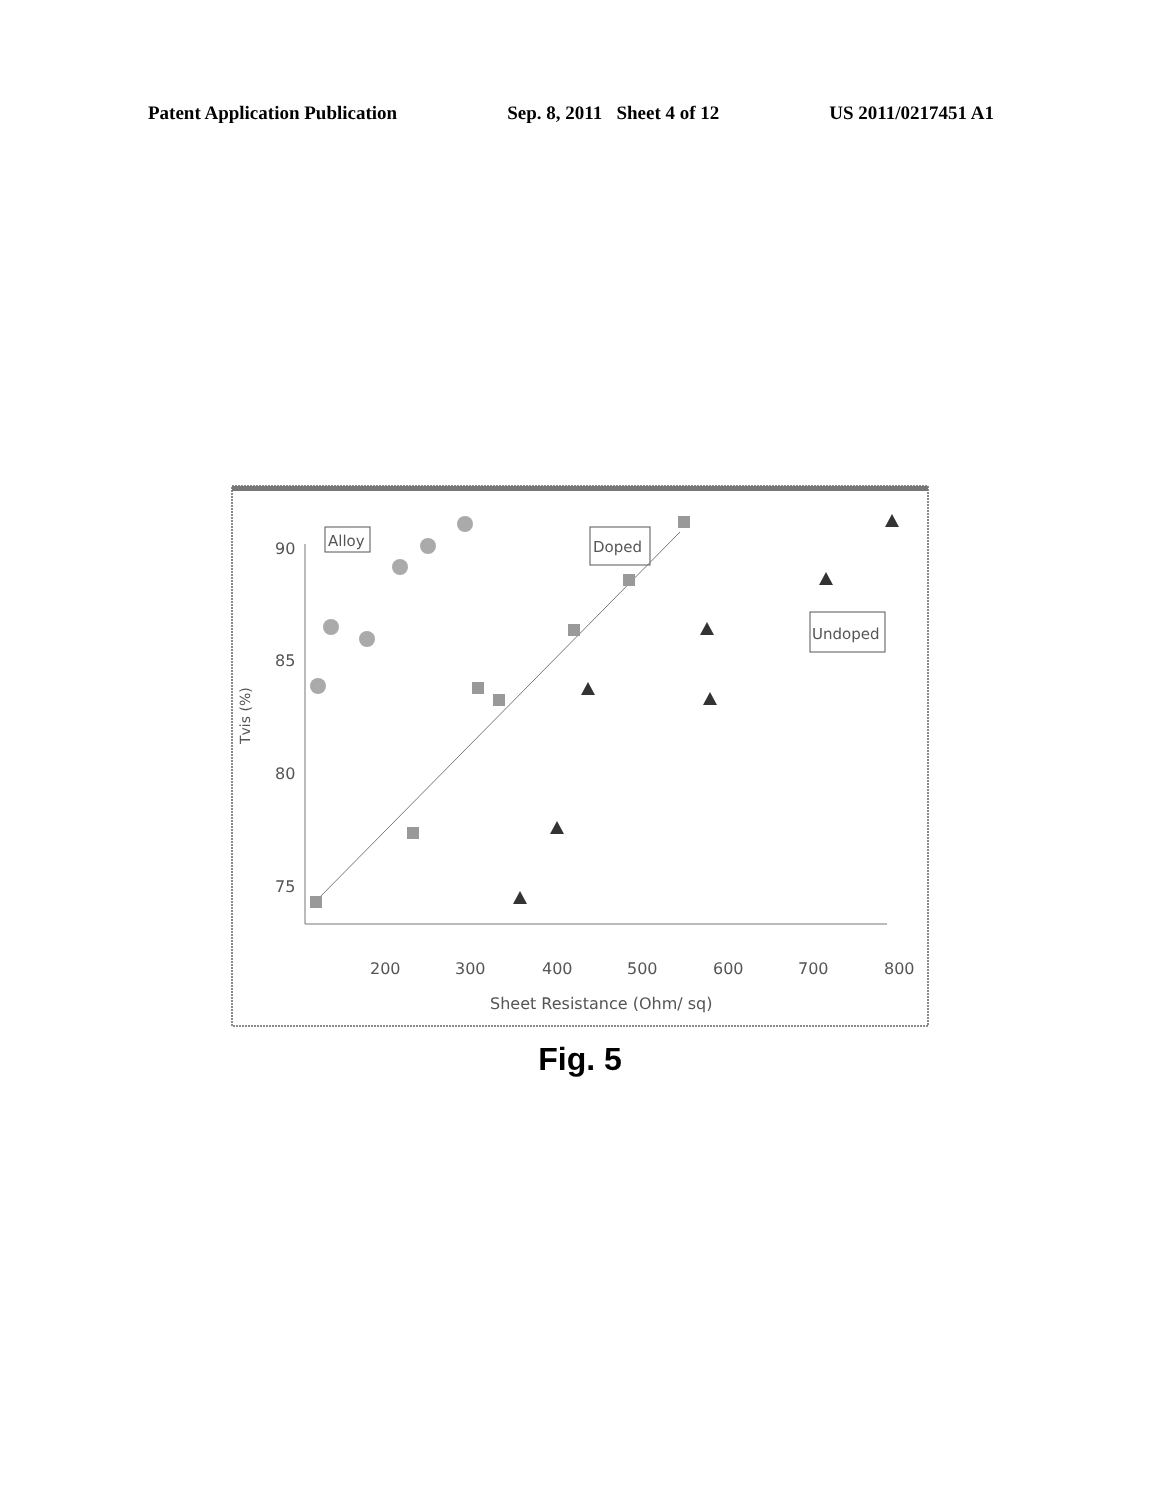Patent Application Publication Sep. 8, 2011 Sheet 4 of 12 US 2011/0217451 A1
90
85
80
75
200
300
400
500
600
700
800
Sheet Resistance (Ohm/ sq)
Tvis (%)
Alloy
Doped
Undoped
Fig. 5